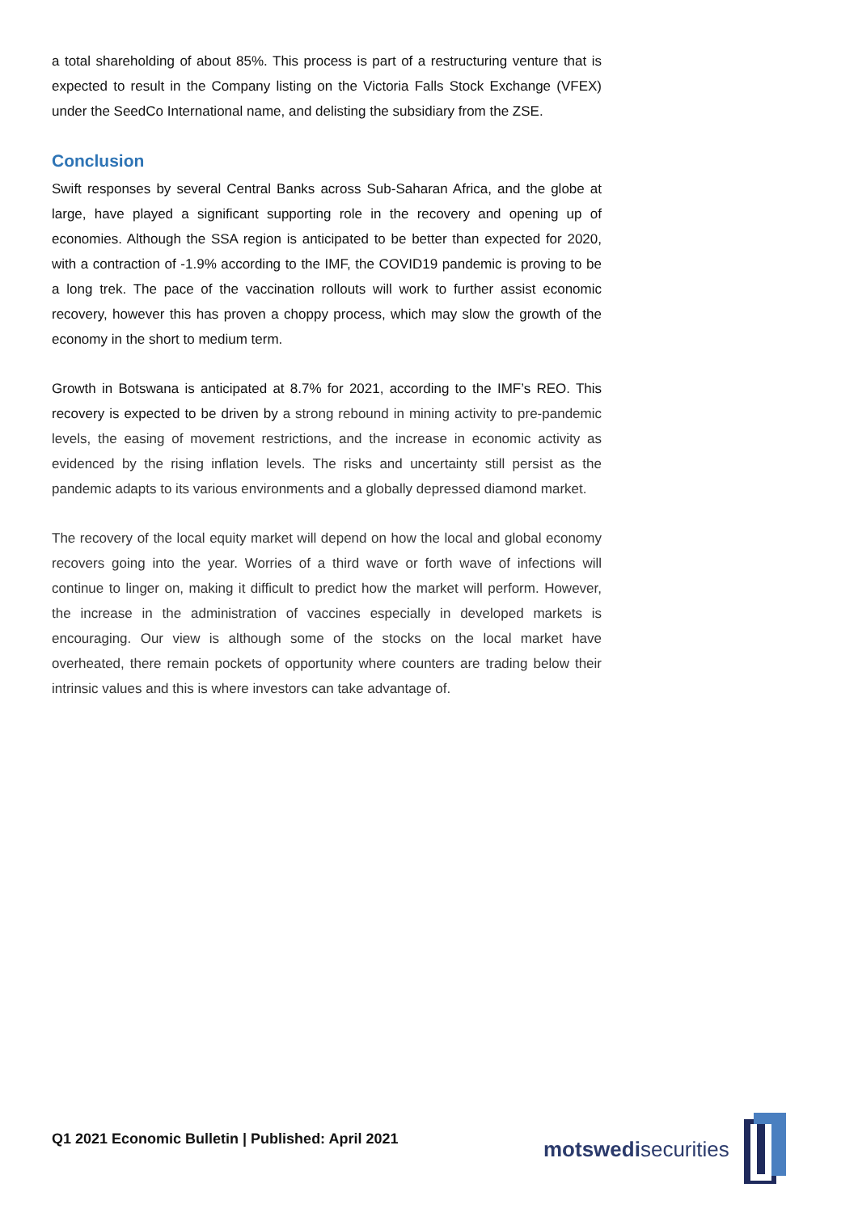a total shareholding of about 85%. This process is part of a restructuring venture that is expected to result in the Company listing on the Victoria Falls Stock Exchange (VFEX) under the SeedCo International name, and delisting the subsidiary from the ZSE.
Conclusion
Swift responses by several Central Banks across Sub-Saharan Africa, and the globe at large, have played a significant supporting role in the recovery and opening up of economies. Although the SSA region is anticipated to be better than expected for 2020, with a contraction of -1.9% according to the IMF, the COVID19 pandemic is proving to be a long trek. The pace of the vaccination rollouts will work to further assist economic recovery, however this has proven a choppy process, which may slow the growth of the economy in the short to medium term.
Growth in Botswana is anticipated at 8.7% for 2021, according to the IMF’s REO. This recovery is expected to be driven by a strong rebound in mining activity to pre-pandemic levels, the easing of movement restrictions, and the increase in economic activity as evidenced by the rising inflation levels. The risks and uncertainty still persist as the pandemic adapts to its various environments and a globally depressed diamond market.
The recovery of the local equity market will depend on how the local and global economy recovers going into the year. Worries of a third wave or forth wave of infections will continue to linger on, making it difficult to predict how the market will perform. However, the increase in the administration of vaccines especially in developed markets is encouraging. Our view is although some of the stocks on the local market have overheated, there remain pockets of opportunity where counters are trading below their intrinsic values and this is where investors can take advantage of.
Q1 2021 Economic Bulletin | Published: April 2021
motswedisecurities